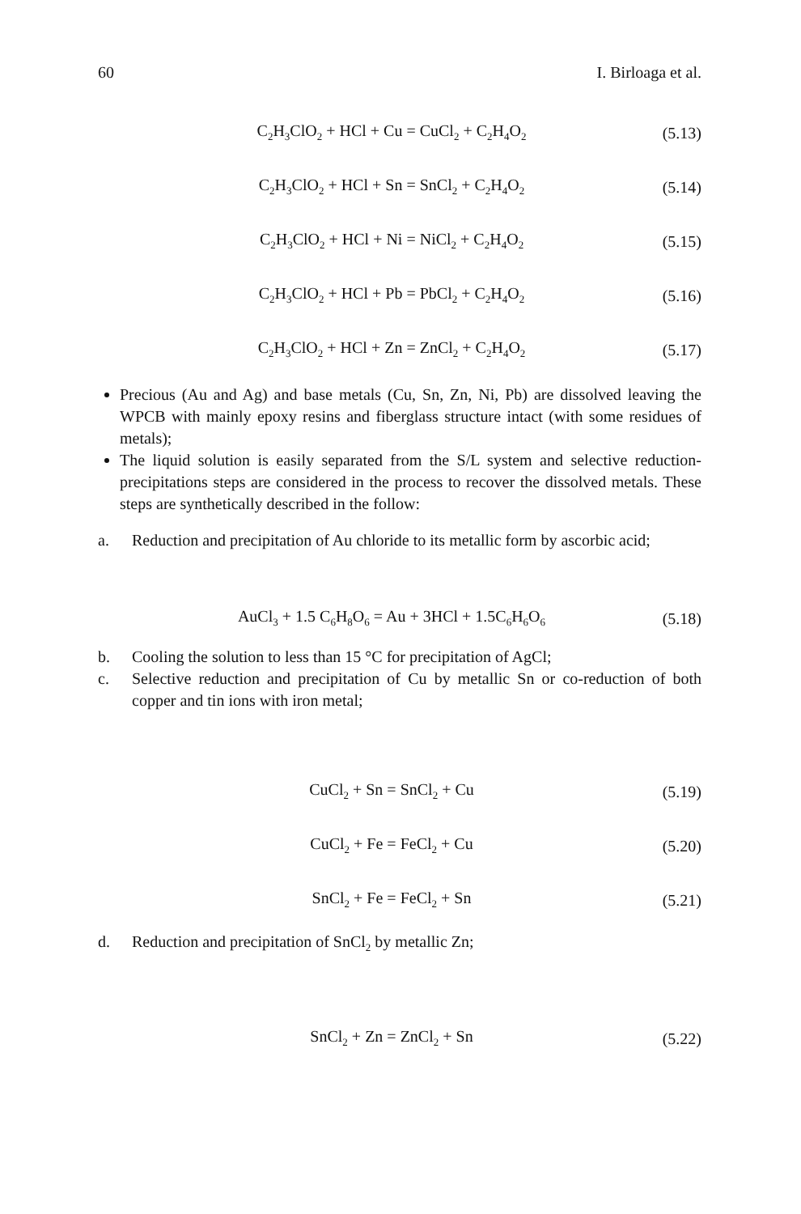60 I. Birloaga et al.
C<sub>2</sub>H<sub>3</sub>ClO<sub>2</sub> + HCl + Cu = CuCl<sub>2</sub> + C<sub>2</sub>H<sub>4</sub>O<sub>2</sub>
(5.13)
C<sub>2</sub>H<sub>3</sub>ClO<sub>2</sub> + HCl + Sn = SnCl<sub>2</sub> + C<sub>2</sub>H<sub>4</sub>O<sub>2</sub>
(5.14)
C<sub>2</sub>H<sub>3</sub>ClO<sub>2</sub> + HCl + Ni = NiCl<sub>2</sub> + C<sub>2</sub>H<sub>4</sub>O<sub>2</sub>
(5.15)
C<sub>2</sub>H<sub>3</sub>ClO<sub>2</sub> + HCl + Pb = PbCl<sub>2</sub> + C<sub>2</sub>H<sub>4</sub>O<sub>2</sub>
(5.16)
C<sub>2</sub>H<sub>3</sub>ClO<sub>2</sub> + HCl + Zn = ZnCl<sub>2</sub> + C<sub>2</sub>H<sub>4</sub>O<sub>2</sub>
(5.17)
Precious (Au and Ag) and base metals (Cu, Sn, Zn, Ni, Pb) are dissolved leaving the WPCB with mainly epoxy resins and fiberglass structure intact (with some residues of metals);
The liquid solution is easily separated from the S/L system and selective reduction-precipitations steps are considered in the process to recover the dissolved metals. These steps are synthetically described in the follow:
a. Reduction and precipitation of Au chloride to its metallic form by ascorbic acid;
AuCl<sub>3</sub> + 1.5 C<sub>6</sub>H<sub>8</sub>O<sub>6</sub> = Au + 3HCl + 1.5C<sub>6</sub>H<sub>6</sub>O<sub>6</sub>
(5.18)
b. Cooling the solution to less than 15 °C for precipitation of AgCl;
c. Selective reduction and precipitation of Cu by metallic Sn or co-reduction of both copper and tin ions with iron metal;
CuCl<sub>2</sub> + Sn = SnCl<sub>2</sub> + Cu (5.19)
CuCl<sub>2</sub> + Fe = FeCl<sub>2</sub> + Cu (5.20)
SnCl<sub>2</sub> + Fe = FeCl<sub>2</sub> + Sn (5.21)
d. Reduction and precipitation of SnCl<sub>2</sub> by metallic Zn;
SnCl<sub>2</sub> + Zn = ZnCl<sub>2</sub> + Sn (5.22)